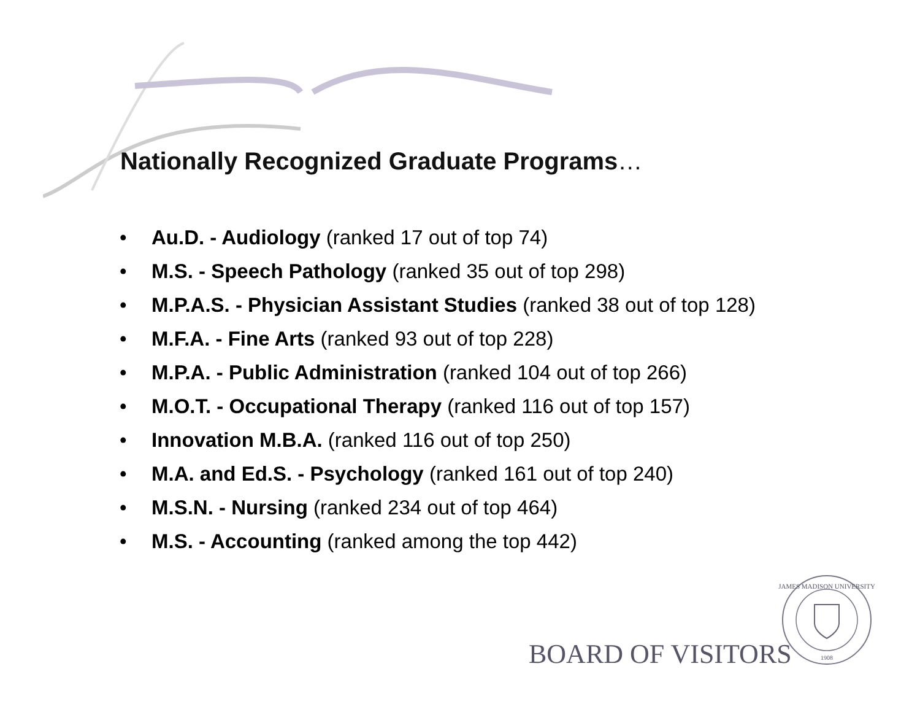Nationally Recognized Graduate Programs…
• Au.D. - Audiology (ranked 17 out of top 74)
• M.S. - Speech Pathology (ranked 35 out of top 298)
• M.P.A.S. - Physician Assistant Studies (ranked 38 out of top 128)
• M.F.A. - Fine Arts (ranked 93 out of top 228)
• M.P.A. - Public Administration (ranked 104 out of top 266)
• M.O.T. - Occupational Therapy (ranked 116 out of top 157)
• Innovation M.B.A. (ranked 116 out of top 250)
• M.A. and Ed.S. - Psychology (ranked 161 out of top 240)
• M.S.N. - Nursing (ranked 234 out of top 464)
• M.S. - Accounting (ranked among the top 442)
BOARD OF VISITORS
JAMES MADISON UNIVERSITY
1908